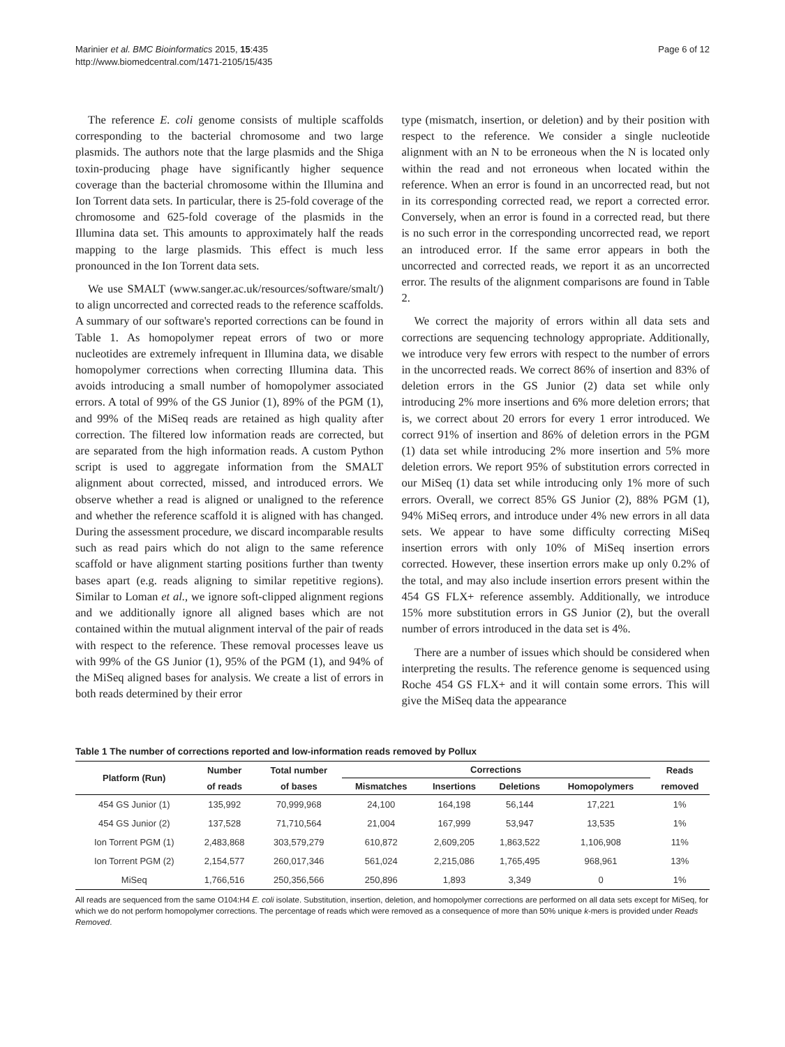Marinier et al. BMC Bioinformatics 2015, 15:435
http://www.biomedcentral.com/1471-2105/15/435
Page 6 of 12
The reference E. coli genome consists of multiple scaffolds corresponding to the bacterial chromosome and two large plasmids. The authors note that the large plasmids and the Shiga toxin-producing phage have significantly higher sequence coverage than the bacterial chromosome within the Illumina and Ion Torrent data sets. In particular, there is 25-fold coverage of the chromosome and 625-fold coverage of the plasmids in the Illumina data set. This amounts to approximately half the reads mapping to the large plasmids. This effect is much less pronounced in the Ion Torrent data sets.
We use SMALT (www.sanger.ac.uk/resources/software/smalt/) to align uncorrected and corrected reads to the reference scaffolds. A summary of our software's reported corrections can be found in Table 1. As homopolymer repeat errors of two or more nucleotides are extremely infrequent in Illumina data, we disable homopolymer corrections when correcting Illumina data. This avoids introducing a small number of homopolymer associated errors. A total of 99% of the GS Junior (1), 89% of the PGM (1), and 99% of the MiSeq reads are retained as high quality after correction. The filtered low information reads are corrected, but are separated from the high information reads. A custom Python script is used to aggregate information from the SMALT alignment about corrected, missed, and introduced errors. We observe whether a read is aligned or unaligned to the reference and whether the reference scaffold it is aligned with has changed. During the assessment procedure, we discard incomparable results such as read pairs which do not align to the same reference scaffold or have alignment starting positions further than twenty bases apart (e.g. reads aligning to similar repetitive regions). Similar to Loman et al., we ignore soft-clipped alignment regions and we additionally ignore all aligned bases which are not contained within the mutual alignment interval of the pair of reads with respect to the reference. These removal processes leave us with 99% of the GS Junior (1), 95% of the PGM (1), and 94% of the MiSeq aligned bases for analysis. We create a list of errors in both reads determined by their error
type (mismatch, insertion, or deletion) and by their position with respect to the reference. We consider a single nucleotide alignment with an N to be erroneous when the N is located only within the read and not erroneous when located within the reference. When an error is found in an uncorrected read, but not in its corresponding corrected read, we report a corrected error. Conversely, when an error is found in a corrected read, but there is no such error in the corresponding uncorrected read, we report an introduced error. If the same error appears in both the uncorrected and corrected reads, we report it as an uncorrected error. The results of the alignment comparisons are found in Table 2.
We correct the majority of errors within all data sets and corrections are sequencing technology appropriate. Additionally, we introduce very few errors with respect to the number of errors in the uncorrected reads. We correct 86% of insertion and 83% of deletion errors in the GS Junior (2) data set while only introducing 2% more insertions and 6% more deletion errors; that is, we correct about 20 errors for every 1 error introduced. We correct 91% of insertion and 86% of deletion errors in the PGM (1) data set while introducing 2% more insertion and 5% more deletion errors. We report 95% of substitution errors corrected in our MiSeq (1) data set while introducing only 1% more of such errors. Overall, we correct 85% GS Junior (2), 88% PGM (1), 94% MiSeq errors, and introduce under 4% new errors in all data sets. We appear to have some difficulty correcting MiSeq insertion errors with only 10% of MiSeq insertion errors corrected. However, these insertion errors make up only 0.2% of the total, and may also include insertion errors present within the 454 GS FLX+ reference assembly. Additionally, we introduce 15% more substitution errors in GS Junior (2), but the overall number of errors introduced in the data set is 4%.
There are a number of issues which should be considered when interpreting the results. The reference genome is sequenced using Roche 454 GS FLX+ and it will contain some errors. This will give the MiSeq data the appearance
Table 1 The number of corrections reported and low-information reads removed by Pollux
| Platform (Run) | Number | Total number | Corrections | | | | Reads |
| --- | --- | --- | --- | --- | --- | --- | --- |
| | of reads | of bases | Mismatches | Insertions | Deletions | Homopolymers | removed |
| 454 GS Junior (1) | 135,992 | 70,999,968 | 24,100 | 164,198 | 56,144 | 17,221 | 1% |
| 454 GS Junior (2) | 137,528 | 71,710,564 | 21,004 | 167,999 | 53,947 | 13,535 | 1% |
| Ion Torrent PGM (1) | 2,483,868 | 303,579,279 | 610,872 | 2,609,205 | 1,863,522 | 1,106,908 | 11% |
| Ion Torrent PGM (2) | 2,154,577 | 260,017,346 | 561,024 | 2,215,086 | 1,765,495 | 968,961 | 13% |
| MiSeq | 1,766,516 | 250,356,566 | 250,896 | 1,893 | 3,349 | 0 | 1% |
All reads are sequenced from the same O104:H4 E. coli isolate. Substitution, insertion, deletion, and homopolymer corrections are performed on all data sets except for MiSeq, for which we do not perform homopolymer corrections. The percentage of reads which were removed as a consequence of more than 50% unique k-mers is provided under Reads Removed.